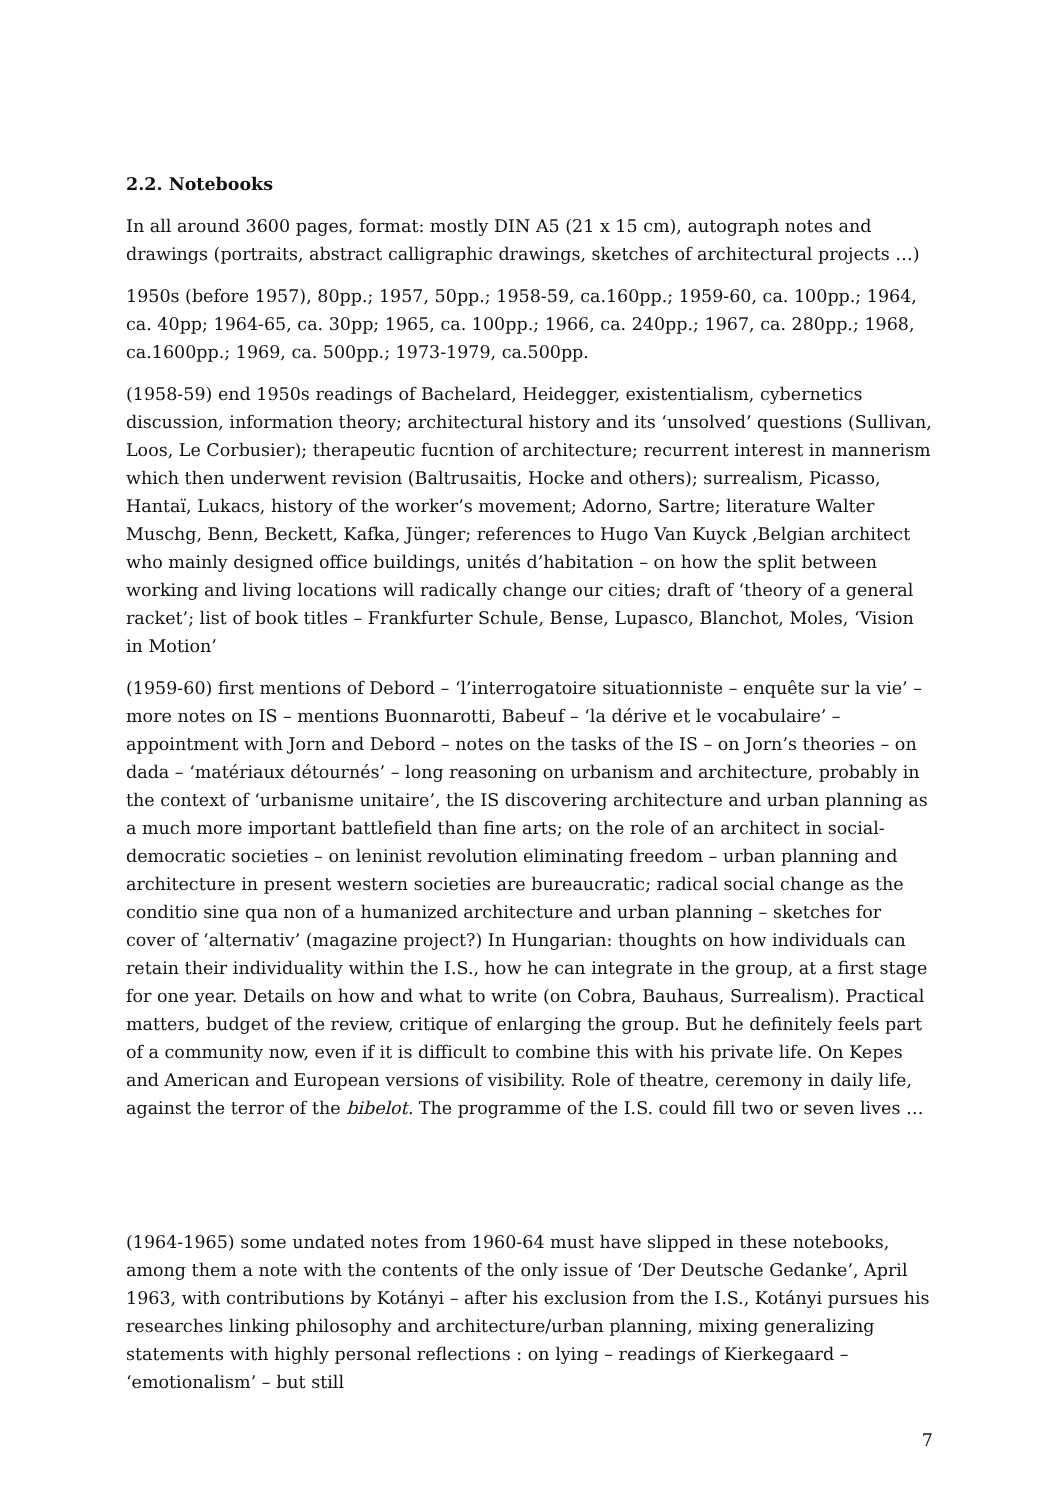2.2. Notebooks
In all around 3600 pages, format: mostly DIN A5 (21 x 15 cm), autograph notes and drawings (portraits, abstract calligraphic drawings, sketches of architectural projects …)
1950s (before 1957), 80pp.; 1957, 50pp.; 1958-59, ca.160pp.; 1959-60, ca. 100pp.; 1964, ca. 40pp; 1964-65, ca. 30pp; 1965, ca. 100pp.; 1966, ca. 240pp.; 1967, ca. 280pp.; 1968, ca.1600pp.; 1969, ca. 500pp.; 1973-1979, ca.500pp.
(1958-59) end 1950s readings of Bachelard, Heidegger, existentialism, cybernetics discussion, information theory; architectural history and its ‘unsolved’ questions (Sullivan, Loos, Le Corbusier); therapeutic fucntion of architecture; recurrent interest in mannerism which then underwent revision (Baltrusaitis, Hocke and others); surrealism, Picasso, Hantaï, Lukacs, history of the worker’s movement; Adorno, Sartre; literature Walter Muschg, Benn, Beckett, Kafka, Jünger; references to Hugo Van Kuyck ,Belgian architect who mainly designed office buildings, unités d’habitation – on how the split between working and living locations will radically change our cities; draft of ‘theory of a general racket’; list of book titles – Frankfurter Schule, Bense, Lupasco, Blanchot, Moles, ‘Vision in Motion’
(1959-60) first mentions of Debord – ‘l’interrogatoire situationniste – enquête sur la vie’ – more notes on IS – mentions Buonnarotti, Babeuf – ‘la dérive et le vocabulaire’ – appointment with Jorn and Debord – notes on the tasks of the IS – on Jorn’s theories – on dada – ‘matériaux détournés’ – long reasoning on urbanism and architecture, probably in the context of ‘urbanisme unitaire’, the IS discovering architecture and urban planning as a much more important battlefield than fine arts; on the role of an architect in social-democratic societies – on leninist revolution eliminating freedom – urban planning and architecture in present western societies are bureaucratic; radical social change as the conditio sine qua non of a humanized architecture and urban planning – sketches for cover of ‘alternativ’ (magazine project?) In Hungarian: thoughts on how individuals can retain their individuality within the I.S., how he can integrate in the group, at a first stage for one year. Details on how and what to write (on Cobra, Bauhaus, Surrealism). Practical matters, budget of the review, critique of enlarging the group. But he definitely feels part of a community now, even if it is difficult to combine this with his private life. On Kepes and American and European versions of visibility. Role of theatre, ceremony in daily life, against the terror of the bibelot. The programme of the I.S. could fill two or seven lives …
(1964-1965) some undated notes from 1960-64 must have slipped in these notebooks, among them a note with the contents of the only issue of ‘Der Deutsche Gedanke’, April 1963, with contributions by Kotányi – after his exclusion from the I.S., Kotányi pursues his researches linking philosophy and architecture/urban planning, mixing generalizing statements with highly personal reflections : on lying – readings of Kierkegaard – ‘emotionalism’ – but still
7